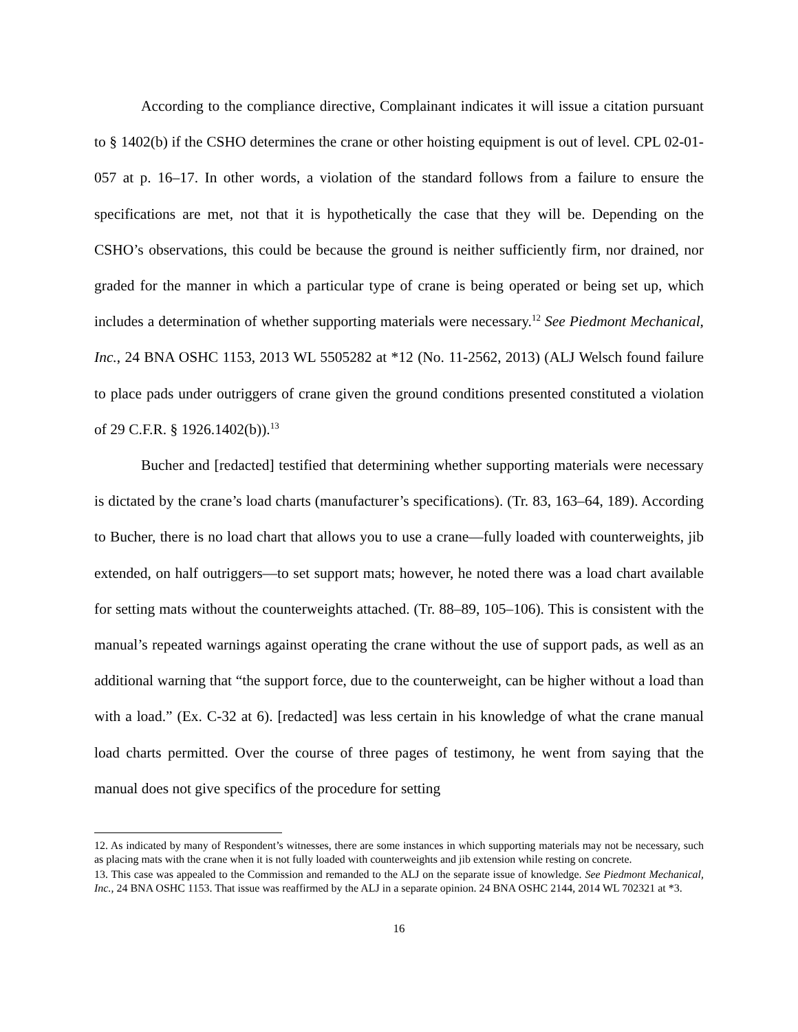According to the compliance directive, Complainant indicates it will issue a citation pursuant to § 1402(b) if the CSHO determines the crane or other hoisting equipment is out of level. CPL 02-01-057 at p. 16–17. In other words, a violation of the standard follows from a failure to ensure the specifications are met, not that it is hypothetically the case that they will be. Depending on the CSHO’s observations, this could be because the ground is neither sufficiently firm, nor drained, nor graded for the manner in which a particular type of crane is being operated or being set up, which includes a determination of whether supporting materials were necessary.<sup>12</sup> See Piedmont Mechanical, Inc., 24 BNA OSHC 1153, 2013 WL 5505282 at *12 (No. 11-2562, 2013) (ALJ Welsch found failure to place pads under outriggers of crane given the ground conditions presented constituted a violation of 29 C.F.R. § 1926.1402(b)).<sup>13</sup>
Bucher and [redacted] testified that determining whether supporting materials were necessary is dictated by the crane’s load charts (manufacturer’s specifications). (Tr. 83, 163–64, 189). According to Bucher, there is no load chart that allows you to use a crane—fully loaded with counterweights, jib extended, on half outriggers—to set support mats; however, he noted there was a load chart available for setting mats without the counterweights attached. (Tr. 88–89, 105–106). This is consistent with the manual’s repeated warnings against operating the crane without the use of support pads, as well as an additional warning that “the support force, due to the counterweight, can be higher without a load than with a load.” (Ex. C-32 at 6). [redacted] was less certain in his knowledge of what the crane manual load charts permitted. Over the course of three pages of testimony, he went from saying that the manual does not give specifics of the procedure for setting
12. As indicated by many of Respondent’s witnesses, there are some instances in which supporting materials may not be necessary, such as placing mats with the crane when it is not fully loaded with counterweights and jib extension while resting on concrete.
13. This case was appealed to the Commission and remanded to the ALJ on the separate issue of knowledge. See Piedmont Mechanical, Inc., 24 BNA OSHC 1153. That issue was reaffirmed by the ALJ in a separate opinion. 24 BNA OSHC 2144, 2014 WL 702321 at *3.
16